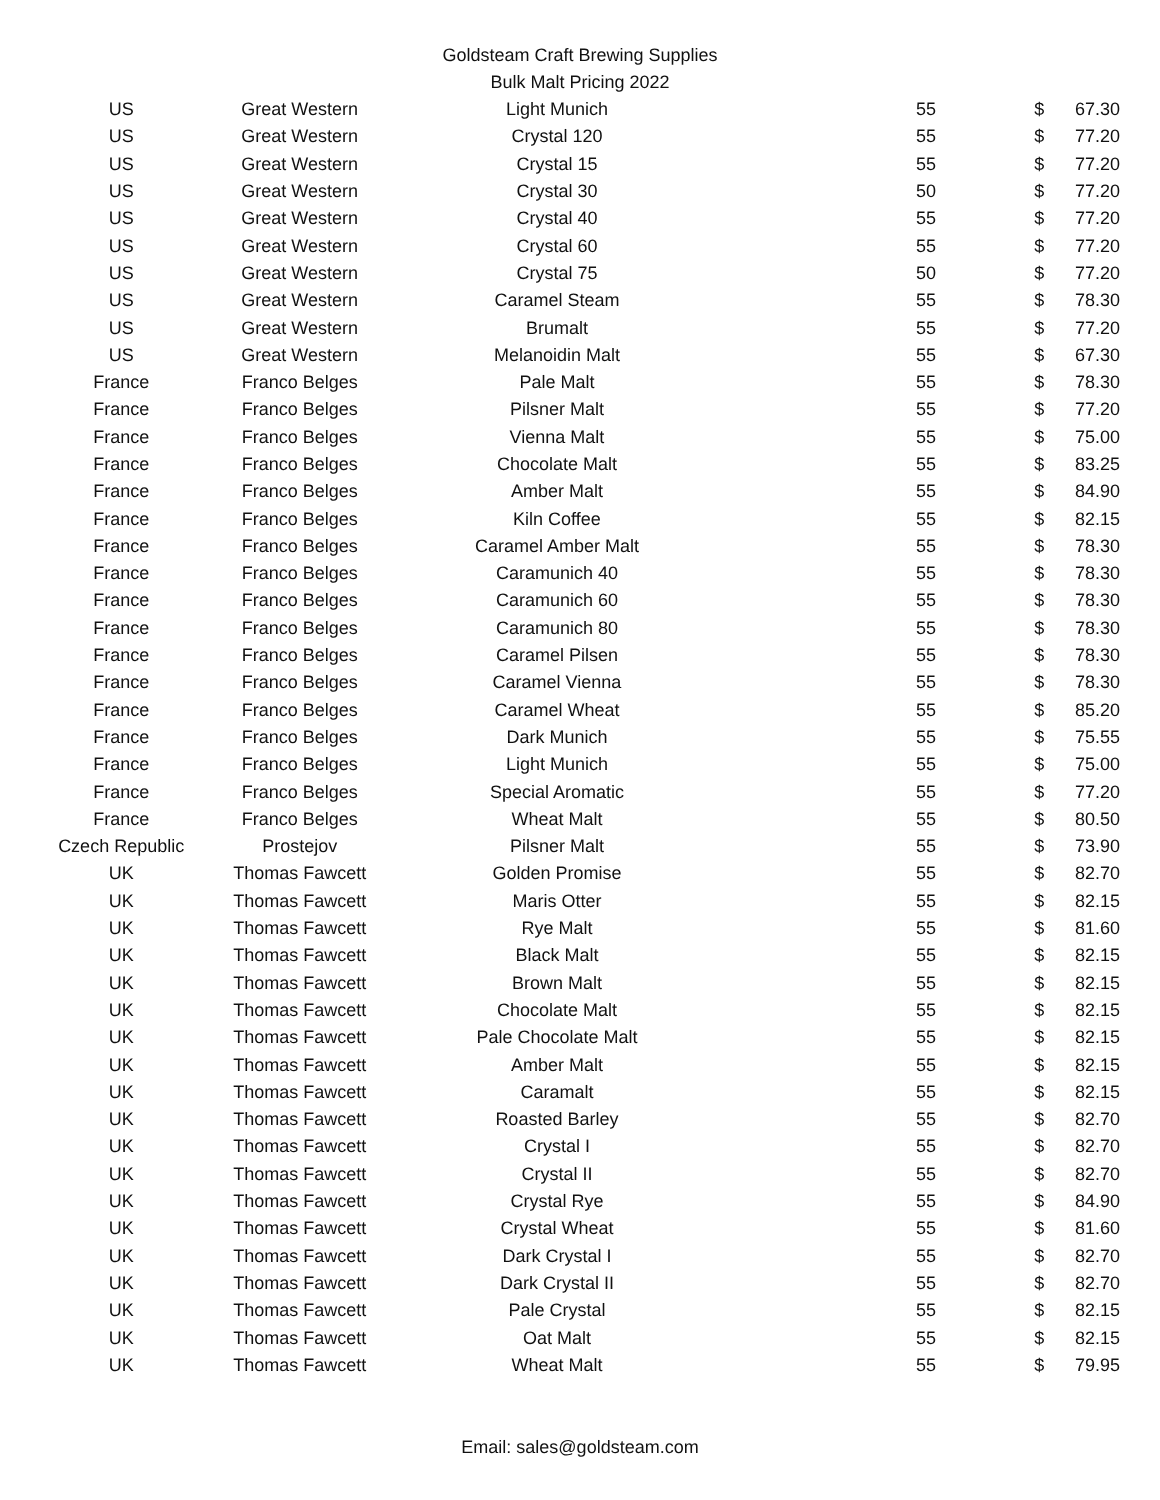Goldsteam Craft Brewing Supplies
Bulk Malt Pricing 2022
| US | Great Western | Light Munich | 55 | $ | 67.30 |
| US | Great Western | Crystal 120 | 55 | $ | 77.20 |
| US | Great Western | Crystal 15 | 55 | $ | 77.20 |
| US | Great Western | Crystal 30 | 50 | $ | 77.20 |
| US | Great Western | Crystal 40 | 55 | $ | 77.20 |
| US | Great Western | Crystal 60 | 55 | $ | 77.20 |
| US | Great Western | Crystal 75 | 50 | $ | 77.20 |
| US | Great Western | Caramel Steam | 55 | $ | 78.30 |
| US | Great Western | Brumalt | 55 | $ | 77.20 |
| US | Great Western | Melanoidin Malt | 55 | $ | 67.30 |
| France | Franco Belges | Pale Malt | 55 | $ | 78.30 |
| France | Franco Belges | Pilsner Malt | 55 | $ | 77.20 |
| France | Franco Belges | Vienna Malt | 55 | $ | 75.00 |
| France | Franco Belges | Chocolate Malt | 55 | $ | 83.25 |
| France | Franco Belges | Amber Malt | 55 | $ | 84.90 |
| France | Franco Belges | Kiln Coffee | 55 | $ | 82.15 |
| France | Franco Belges | Caramel Amber Malt | 55 | $ | 78.30 |
| France | Franco Belges | Caramunich 40 | 55 | $ | 78.30 |
| France | Franco Belges | Caramunich 60 | 55 | $ | 78.30 |
| France | Franco Belges | Caramunich 80 | 55 | $ | 78.30 |
| France | Franco Belges | Caramel Pilsen | 55 | $ | 78.30 |
| France | Franco Belges | Caramel Vienna | 55 | $ | 78.30 |
| France | Franco Belges | Caramel Wheat | 55 | $ | 85.20 |
| France | Franco Belges | Dark Munich | 55 | $ | 75.55 |
| France | Franco Belges | Light Munich | 55 | $ | 75.00 |
| France | Franco Belges | Special Aromatic | 55 | $ | 77.20 |
| France | Franco Belges | Wheat Malt | 55 | $ | 80.50 |
| Czech Republic | Prostejov | Pilsner Malt | 55 | $ | 73.90 |
| UK | Thomas Fawcett | Golden Promise | 55 | $ | 82.70 |
| UK | Thomas Fawcett | Maris Otter | 55 | $ | 82.15 |
| UK | Thomas Fawcett | Rye Malt | 55 | $ | 81.60 |
| UK | Thomas Fawcett | Black Malt | 55 | $ | 82.15 |
| UK | Thomas Fawcett | Brown Malt | 55 | $ | 82.15 |
| UK | Thomas Fawcett | Chocolate Malt | 55 | $ | 82.15 |
| UK | Thomas Fawcett | Pale Chocolate Malt | 55 | $ | 82.15 |
| UK | Thomas Fawcett | Amber Malt | 55 | $ | 82.15 |
| UK | Thomas Fawcett | Caramalt | 55 | $ | 82.15 |
| UK | Thomas Fawcett | Roasted Barley | 55 | $ | 82.70 |
| UK | Thomas Fawcett | Crystal I | 55 | $ | 82.70 |
| UK | Thomas Fawcett | Crystal II | 55 | $ | 82.70 |
| UK | Thomas Fawcett | Crystal Rye | 55 | $ | 84.90 |
| UK | Thomas Fawcett | Crystal Wheat | 55 | $ | 81.60 |
| UK | Thomas Fawcett | Dark Crystal I | 55 | $ | 82.70 |
| UK | Thomas Fawcett | Dark Crystal II | 55 | $ | 82.70 |
| UK | Thomas Fawcett | Pale Crystal | 55 | $ | 82.15 |
| UK | Thomas Fawcett | Oat Malt | 55 | $ | 82.15 |
| UK | Thomas Fawcett | Wheat Malt | 55 | $ | 79.95 |
Email: sales@goldsteam.com